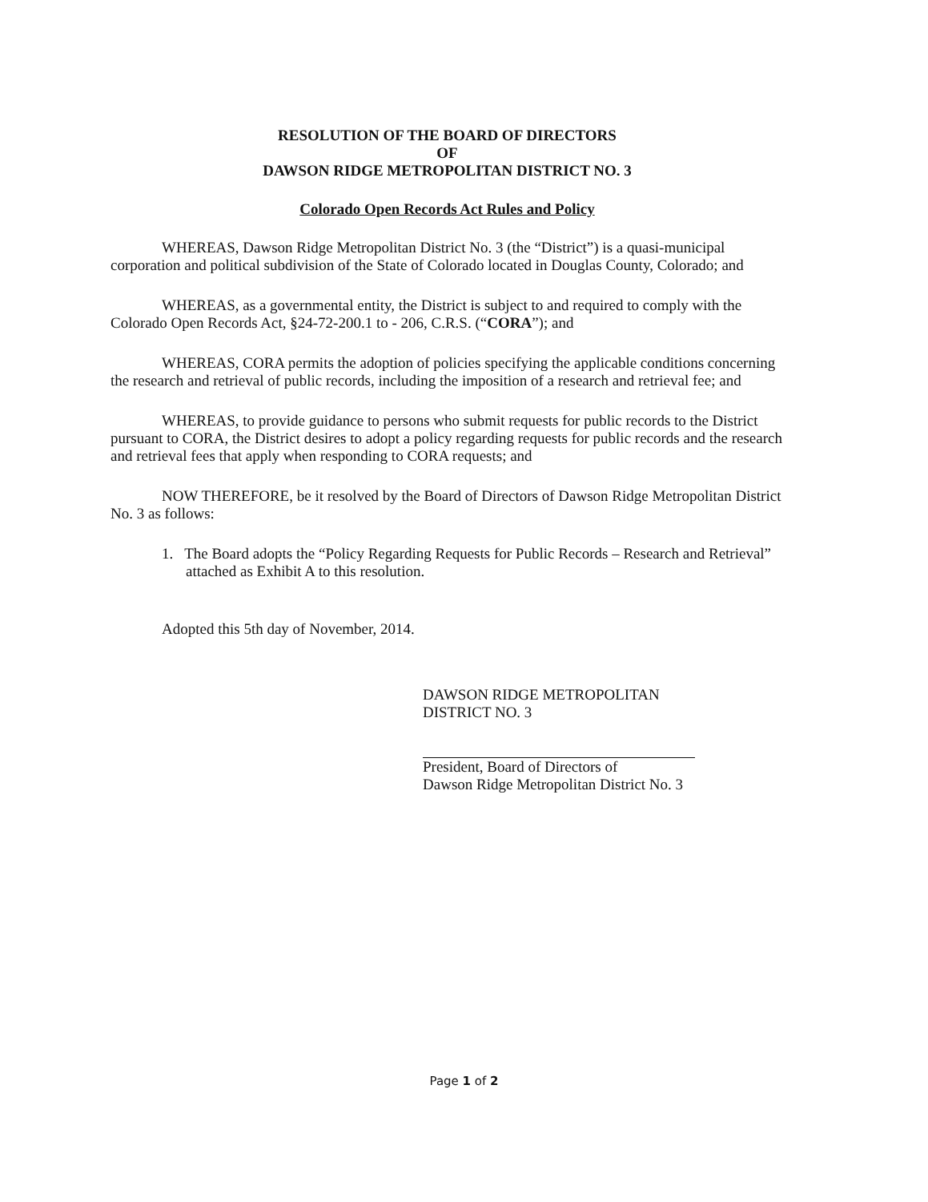RESOLUTION OF THE BOARD OF DIRECTORS
OF
DAWSON RIDGE METROPOLITAN DISTRICT NO. 3
Colorado Open Records Act Rules and Policy
WHEREAS, Dawson Ridge Metropolitan District No. 3 (the “District”) is a quasi-municipal corporation and political subdivision of the State of Colorado located in Douglas County, Colorado; and
WHEREAS, as a governmental entity, the District is subject to and required to comply with the Colorado Open Records Act, §24-72-200.1 to - 206, C.R.S. (“CORA”); and
WHEREAS, CORA permits the adoption of policies specifying the applicable conditions concerning the research and retrieval of public records, including the imposition of a research and retrieval fee; and
WHEREAS, to provide guidance to persons who submit requests for public records to the District pursuant to CORA, the District desires to adopt a policy regarding requests for public records and the research and retrieval fees that apply when responding to CORA requests; and
NOW THEREFORE, be it resolved by the Board of Directors of Dawson Ridge Metropolitan District No. 3 as follows:
1. The Board adopts the “Policy Regarding Requests for Public Records – Research and Retrieval” attached as Exhibit A to this resolution.
Adopted this 5th day of November, 2014.
DAWSON RIDGE METROPOLITAN
DISTRICT NO. 3
President, Board of Directors of
Dawson Ridge Metropolitan District No. 3
Page 1 of 2